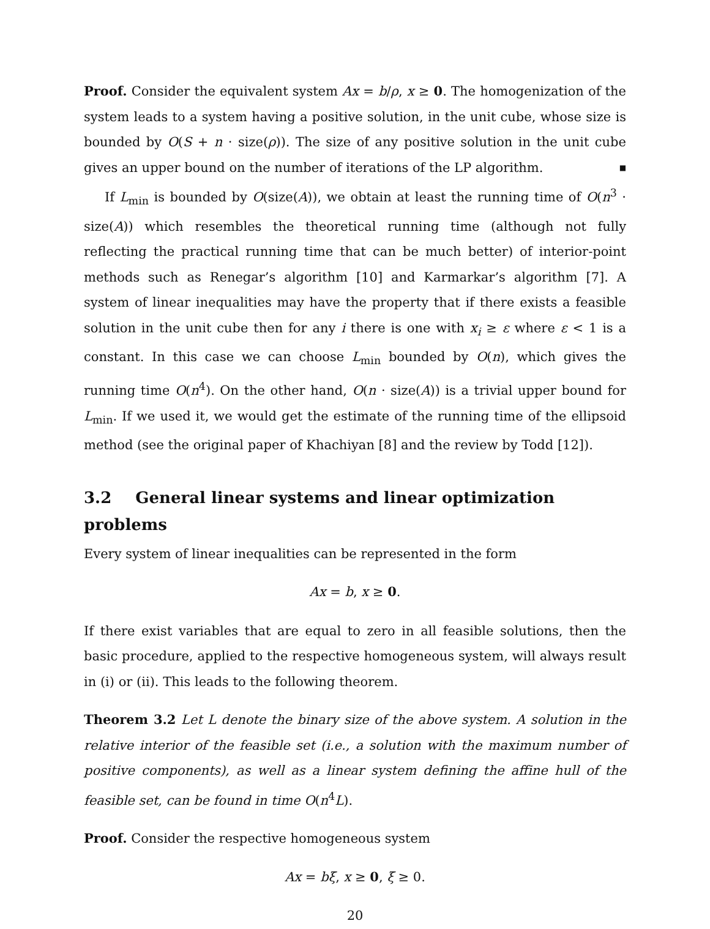Proof. Consider the equivalent system Ax = b/ρ, x ≥ 0. The homogenization of the system leads to a system having a positive solution, in the unit cube, whose size is bounded by O(S + n · size(ρ)). The size of any positive solution in the unit cube gives an upper bound on the number of iterations of the LP algorithm. ■
If L<sub>min</sub> is bounded by O(size(A)), we obtain at least the running time of O(n<sup>3</sup> · size(A)) which resembles the theoretical running time (although not fully reflecting the practical running time that can be much better) of interior-point methods such as Renegar’s algorithm [10] and Karmarkar’s algorithm [7]. A system of linear inequalities may have the property that if there exists a feasible solution in the unit cube then for any i there is one with x<sub>i</sub> ≥ ε where ε < 1 is a constant. In this case we can choose L<sub>min</sub> bounded by O(n), which gives the running time O(n<sup>4</sup>). On the other hand, O(n · size(A)) is a trivial upper bound for L<sub>min</sub>. If we used it, we would get the estimate of the running time of the ellipsoid method (see the original paper of Khachiyan [8] and the review by Todd [12]).
3.2 General linear systems and linear optimization problems
Every system of linear inequalities can be represented in the form
Ax = b, x ≥ 0.
If there exist variables that are equal to zero in all feasible solutions, then the basic procedure, applied to the respective homogeneous system, will always result in (i) or (ii). This leads to the following theorem.
Theorem 3.2 Let L denote the binary size of the above system. A solution in the relative interior of the feasible set (i.e., a solution with the maximum number of positive components), as well as a linear system defining the affine hull of the feasible set, can be found in time O(n<sup>4</sup>L).
Proof. Consider the respective homogeneous system
Ax = bξ, x ≥ 0, ξ ≥ 0.
20